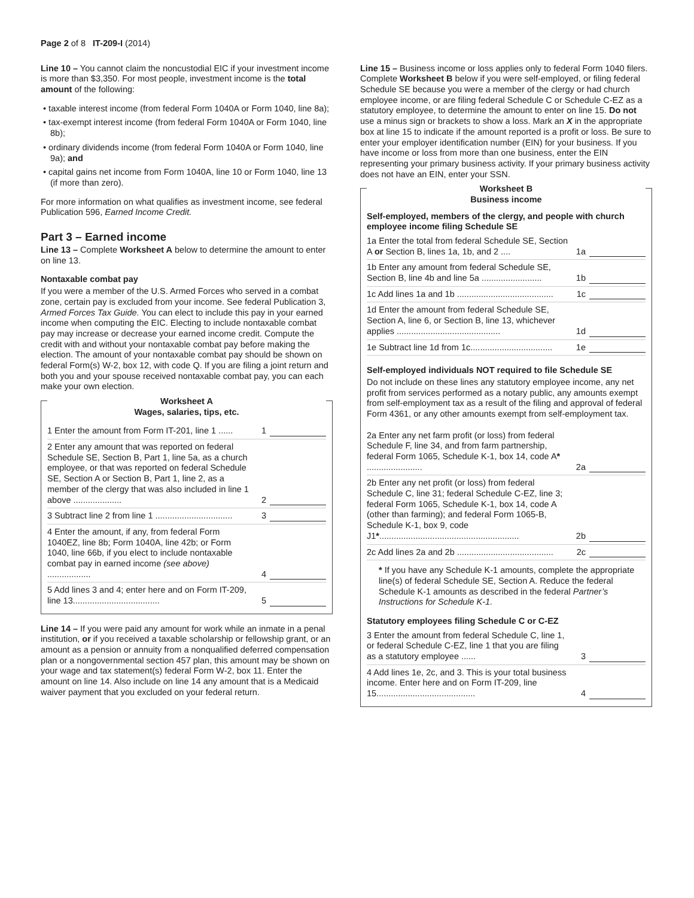Page 2 of 8 IT-209-I (2014)
Line 10 – You cannot claim the noncustodial EIC if your investment income is more than $3,350. For most people, investment income is the total amount of the following:
• taxable interest income (from federal Form 1040A or Form 1040, line 8a);
• tax-exempt interest income (from federal Form 1040A or Form 1040, line 8b);
• ordinary dividends income (from federal Form 1040A or Form 1040, line 9a); and
• capital gains net income from Form 1040A, line 10 or Form 1040, line 13 (if more than zero).
For more information on what qualifies as investment income, see federal Publication 596, Earned Income Credit.
Part 3 – Earned income
Line 13 – Complete Worksheet A below to determine the amount to enter on line 13.
Nontaxable combat pay
If you were a member of the U.S. Armed Forces who served in a combat zone, certain pay is excluded from your income. See federal Publication 3, Armed Forces Tax Guide. You can elect to include this pay in your earned income when computing the EIC. Electing to include nontaxable combat pay may increase or decrease your earned income credit. Compute the credit with and without your nontaxable combat pay before making the election. The amount of your nontaxable combat pay should be shown on federal Form(s) W-2, box 12, with code Q. If you are filing a joint return and both you and your spouse received nontaxable combat pay, you can each make your own election.
Worksheet A
Wages, salaries, tips, etc.
1 Enter the amount from Form IT-201, line 1 ...... 1
2 Enter any amount that was reported on federal Schedule SE, Section B, Part 1, line 5a, as a church employee, or that was reported on federal Schedule SE, Section A or Section B, Part 1, line 2, as a member of the clergy that was also included in line 1 above .................... 2
3 Subtract line 2 from line 1 ................................ 3
4 Enter the amount, if any, from federal Form 1040EZ, line 8b; Form 1040A, line 42b; or Form 1040, line 66b, if you elect to include nontaxable combat pay in earned income (see above) .................. 4
5 Add lines 3 and 4; enter here and on Form IT-209, line 13.................................... 5
Line 14 – If you were paid any amount for work while an inmate in a penal institution, or if you received a taxable scholarship or fellowship grant, or an amount as a pension or annuity from a nonqualified deferred compensation plan or a nongovernmental section 457 plan, this amount may be shown on your wage and tax statement(s) federal Form W-2, box 11. Enter the amount on line 14. Also include on line 14 any amount that is a Medicaid waiver payment that you excluded on your federal return.
Line 15 – Business income or loss applies only to federal Form 1040 filers. Complete Worksheet B below if you were self-employed, or filing federal Schedule SE because you were a member of the clergy or had church employee income, or are filing federal Schedule C or Schedule C-EZ as a statutory employee, to determine the amount to enter on line 15. Do not use a minus sign or brackets to show a loss. Mark an X in the appropriate box at line 15 to indicate if the amount reported is a profit or loss. Be sure to enter your employer identification number (EIN) for your business. If you have income or loss from more than one business, enter the EIN representing your primary business activity. If your primary business activity does not have an EIN, enter your SSN.
Worksheet B
Business income
Self-employed, members of the clergy, and people with church employee income filing Schedule SE
1a Enter the total from federal Schedule SE, Section A or Section B, lines 1a, 1b, and 2 .... 1a
1b Enter any amount from federal Schedule SE, Section B, line 4b and line 5a ......................... 1b
1c Add lines 1a and 1b ........................................ 1c
1d Enter the amount from federal Schedule SE, Section A, line 6, or Section B, line 13, whichever applies ........................................... 1d
1e Subtract line 1d from 1c.................................. 1e
Self-employed individuals NOT required to file Schedule SE
Do not include on these lines any statutory employee income, any net profit from services performed as a notary public, any amounts exempt from self-employment tax as a result of the filing and approval of federal Form 4361, or any other amounts exempt from self-employment tax.
2a Enter any net farm profit (or loss) from federal Schedule F, line 34, and from farm partnership, federal Form 1065, Schedule K-1, box 14, code A* ....................... 2a
2b Enter any net profit (or loss) from federal Schedule C, line 31; federal Schedule C-EZ, line 3; federal Form 1065, Schedule K-1, box 14, code A (other than farming); and federal Form 1065-B, Schedule K-1, box 9, code J1*.......................................................... 2b
2c Add lines 2a and 2b ........................................ 2c
* If you have any Schedule K-1 amounts, complete the appropriate line(s) of federal Schedule SE, Section A. Reduce the federal Schedule K-1 amounts as described in the federal Partner’s Instructions for Schedule K-1.
Statutory employees filing Schedule C or C-EZ
3 Enter the amount from federal Schedule C, line 1, or federal Schedule C-EZ, line 1 that you are filing as a statutory employee ...... 3
4 Add lines 1e, 2c, and 3. This is your total business income. Enter here and on Form IT-209, line 15......................................... 4